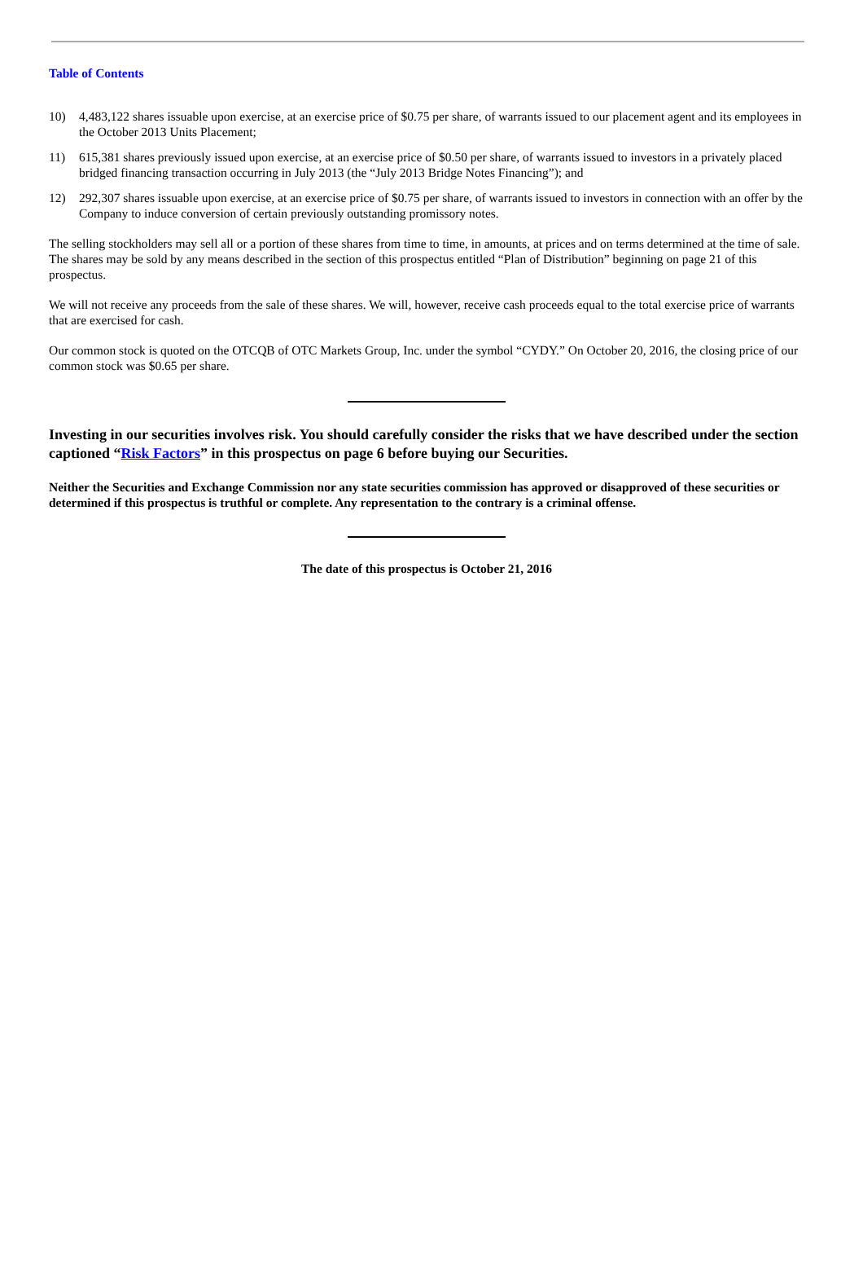Table of Contents
10) 4,483,122 shares issuable upon exercise, at an exercise price of $0.75 per share, of warrants issued to our placement agent and its employees in the October 2013 Units Placement;
11) 615,381 shares previously issued upon exercise, at an exercise price of $0.50 per share, of warrants issued to investors in a privately placed bridged financing transaction occurring in July 2013 (the “July 2013 Bridge Notes Financing”); and
12) 292,307 shares issuable upon exercise, at an exercise price of $0.75 per share, of warrants issued to investors in connection with an offer by the Company to induce conversion of certain previously outstanding promissory notes.
The selling stockholders may sell all or a portion of these shares from time to time, in amounts, at prices and on terms determined at the time of sale. The shares may be sold by any means described in the section of this prospectus entitled “Plan of Distribution” beginning on page 21 of this prospectus.
We will not receive any proceeds from the sale of these shares. We will, however, receive cash proceeds equal to the total exercise price of warrants that are exercised for cash.
Our common stock is quoted on the OTCQB of OTC Markets Group, Inc. under the symbol “CYDY.” On October 20, 2016, the closing price of our common stock was $0.65 per share.
Investing in our securities involves risk. You should carefully consider the risks that we have described under the section captioned “Risk Factors” in this prospectus on page 6 before buying our Securities.
Neither the Securities and Exchange Commission nor any state securities commission has approved or disapproved of these securities or determined if this prospectus is truthful or complete. Any representation to the contrary is a criminal offense.
The date of this prospectus is October 21, 2016